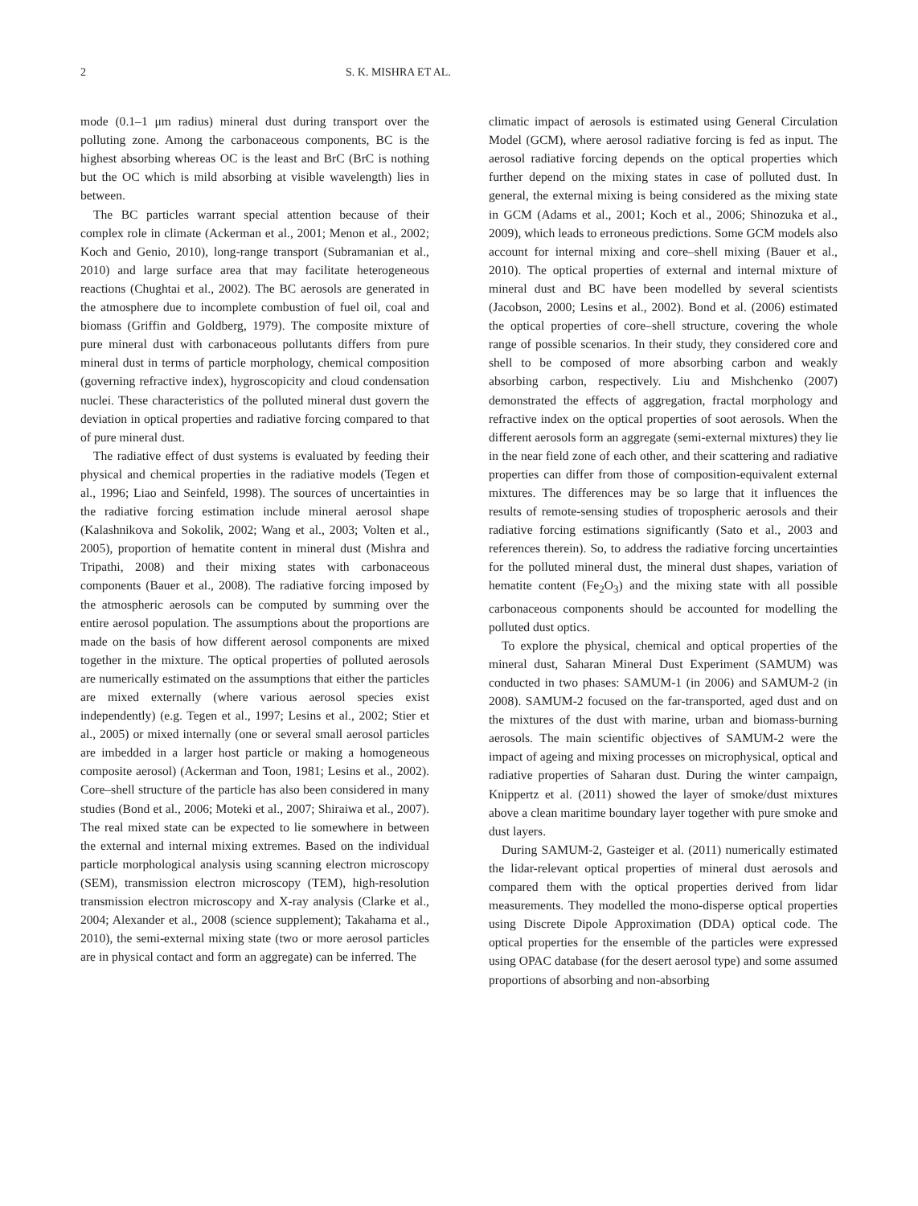2 S. K. MISHRA ET AL.
mode (0.1–1 μm radius) mineral dust during transport over the polluting zone. Among the carbonaceous components, BC is the highest absorbing whereas OC is the least and BrC (BrC is nothing but the OC which is mild absorbing at visible wavelength) lies in between.
The BC particles warrant special attention because of their complex role in climate (Ackerman et al., 2001; Menon et al., 2002; Koch and Genio, 2010), long-range transport (Subramanian et al., 2010) and large surface area that may facilitate heterogeneous reactions (Chughtai et al., 2002). The BC aerosols are generated in the atmosphere due to incomplete combustion of fuel oil, coal and biomass (Griffin and Goldberg, 1979). The composite mixture of pure mineral dust with carbonaceous pollutants differs from pure mineral dust in terms of particle morphology, chemical composition (governing refractive index), hygroscopicity and cloud condensation nuclei. These characteristics of the polluted mineral dust govern the deviation in optical properties and radiative forcing compared to that of pure mineral dust.
The radiative effect of dust systems is evaluated by feeding their physical and chemical properties in the radiative models (Tegen et al., 1996; Liao and Seinfeld, 1998). The sources of uncertainties in the radiative forcing estimation include mineral aerosol shape (Kalashnikova and Sokolik, 2002; Wang et al., 2003; Volten et al., 2005), proportion of hematite content in mineral dust (Mishra and Tripathi, 2008) and their mixing states with carbonaceous components (Bauer et al., 2008). The radiative forcing imposed by the atmospheric aerosols can be computed by summing over the entire aerosol population. The assumptions about the proportions are made on the basis of how different aerosol components are mixed together in the mixture. The optical properties of polluted aerosols are numerically estimated on the assumptions that either the particles are mixed externally (where various aerosol species exist independently) (e.g. Tegen et al., 1997; Lesins et al., 2002; Stier et al., 2005) or mixed internally (one or several small aerosol particles are imbedded in a larger host particle or making a homogeneous composite aerosol) (Ackerman and Toon, 1981; Lesins et al., 2002). Core–shell structure of the particle has also been considered in many studies (Bond et al., 2006; Moteki et al., 2007; Shiraiwa et al., 2007). The real mixed state can be expected to lie somewhere in between the external and internal mixing extremes. Based on the individual particle morphological analysis using scanning electron microscopy (SEM), transmission electron microscopy (TEM), high-resolution transmission electron microscopy and X-ray analysis (Clarke et al., 2004; Alexander et al., 2008 (science supplement); Takahama et al., 2010), the semi-external mixing state (two or more aerosol particles are in physical contact and form an aggregate) can be inferred. The
climatic impact of aerosols is estimated using General Circulation Model (GCM), where aerosol radiative forcing is fed as input. The aerosol radiative forcing depends on the optical properties which further depend on the mixing states in case of polluted dust. In general, the external mixing is being considered as the mixing state in GCM (Adams et al., 2001; Koch et al., 2006; Shinozuka et al., 2009), which leads to erroneous predictions. Some GCM models also account for internal mixing and core–shell mixing (Bauer et al., 2010). The optical properties of external and internal mixture of mineral dust and BC have been modelled by several scientists (Jacobson, 2000; Lesins et al., 2002). Bond et al. (2006) estimated the optical properties of core–shell structure, covering the whole range of possible scenarios. In their study, they considered core and shell to be composed of more absorbing carbon and weakly absorbing carbon, respectively. Liu and Mishchenko (2007) demonstrated the effects of aggregation, fractal morphology and refractive index on the optical properties of soot aerosols. When the different aerosols form an aggregate (semi-external mixtures) they lie in the near field zone of each other, and their scattering and radiative properties can differ from those of composition-equivalent external mixtures. The differences may be so large that it influences the results of remote-sensing studies of tropospheric aerosols and their radiative forcing estimations significantly (Sato et al., 2003 and references therein). So, to address the radiative forcing uncertainties for the polluted mineral dust, the mineral dust shapes, variation of hematite content (Fe<sub>2</sub>O<sub>3</sub>) and the mixing state with all possible carbonaceous components should be accounted for modelling the polluted dust optics.
To explore the physical, chemical and optical properties of the mineral dust, Saharan Mineral Dust Experiment (SAMUM) was conducted in two phases: SAMUM-1 (in 2006) and SAMUM-2 (in 2008). SAMUM-2 focused on the far-transported, aged dust and on the mixtures of the dust with marine, urban and biomass-burning aerosols. The main scientific objectives of SAMUM-2 were the impact of ageing and mixing processes on microphysical, optical and radiative properties of Saharan dust. During the winter campaign, Knippertz et al. (2011) showed the layer of smoke/dust mixtures above a clean maritime boundary layer together with pure smoke and dust layers.
During SAMUM-2, Gasteiger et al. (2011) numerically estimated the lidar-relevant optical properties of mineral dust aerosols and compared them with the optical properties derived from lidar measurements. They modelled the mono-disperse optical properties using Discrete Dipole Approximation (DDA) optical code. The optical properties for the ensemble of the particles were expressed using OPAC database (for the desert aerosol type) and some assumed proportions of absorbing and non-absorbing